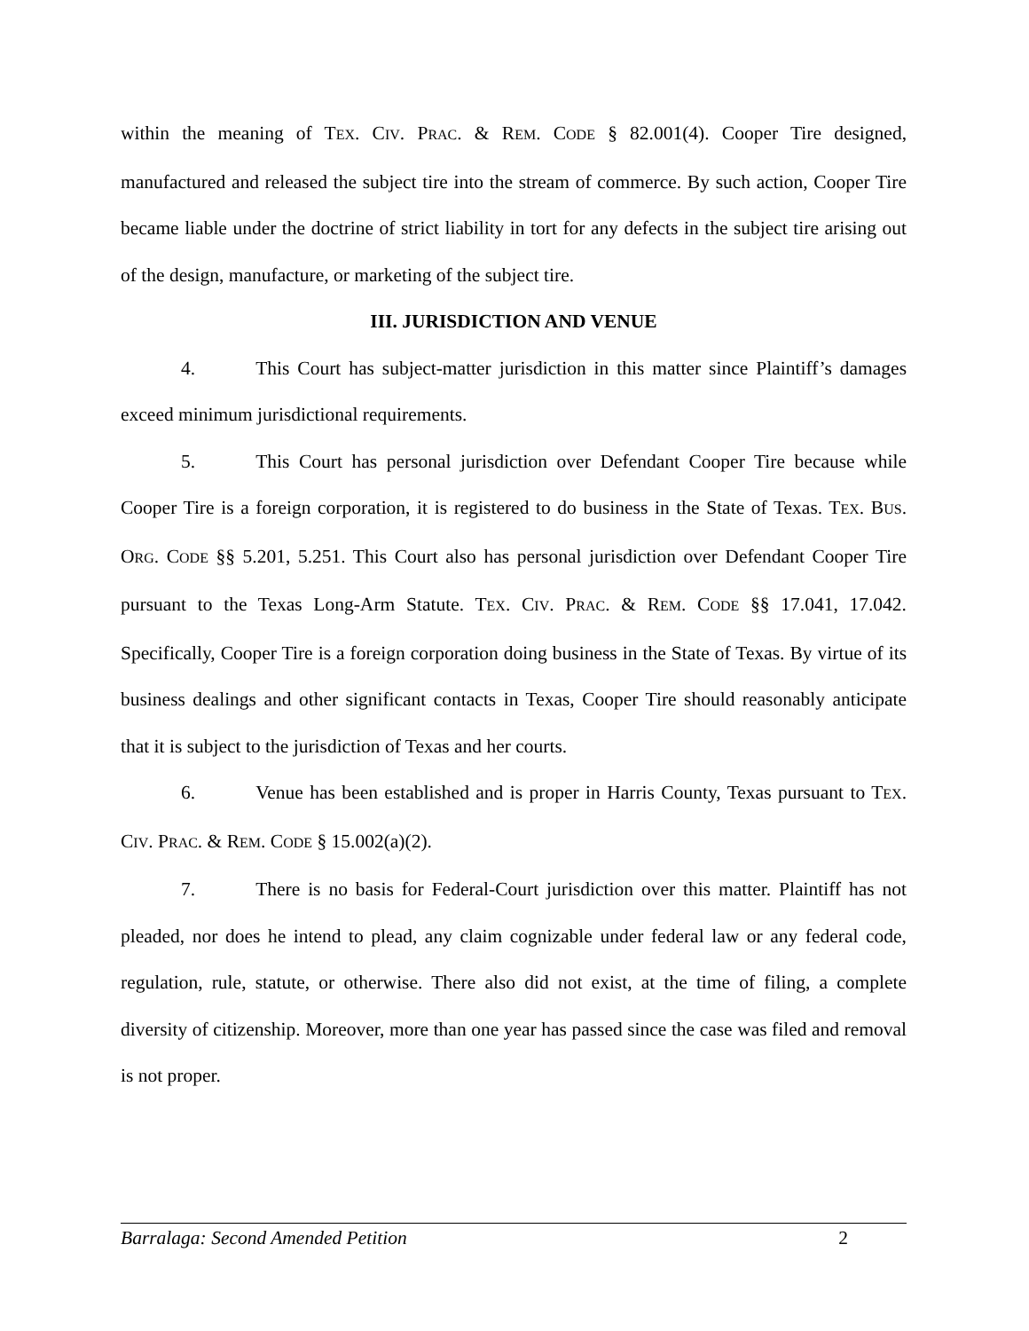within the meaning of TEX. CIV. PRAC. & REM. CODE § 82.001(4). Cooper Tire designed, manufactured and released the subject tire into the stream of commerce. By such action, Cooper Tire became liable under the doctrine of strict liability in tort for any defects in the subject tire arising out of the design, manufacture, or marketing of the subject tire.
III. JURISDICTION AND VENUE
4. This Court has subject-matter jurisdiction in this matter since Plaintiff’s damages exceed minimum jurisdictional requirements.
5. This Court has personal jurisdiction over Defendant Cooper Tire because while Cooper Tire is a foreign corporation, it is registered to do business in the State of Texas. TEX. BUS. ORG. CODE §§ 5.201, 5.251. This Court also has personal jurisdiction over Defendant Cooper Tire pursuant to the Texas Long-Arm Statute. TEX. CIV. PRAC. & REM. CODE §§ 17.041, 17.042. Specifically, Cooper Tire is a foreign corporation doing business in the State of Texas. By virtue of its business dealings and other significant contacts in Texas, Cooper Tire should reasonably anticipate that it is subject to the jurisdiction of Texas and her courts.
6. Venue has been established and is proper in Harris County, Texas pursuant to TEX. CIV. PRAC. & REM. CODE § 15.002(a)(2).
7. There is no basis for Federal-Court jurisdiction over this matter. Plaintiff has not pleaded, nor does he intend to plead, any claim cognizable under federal law or any federal code, regulation, rule, statute, or otherwise. There also did not exist, at the time of filing, a complete diversity of citizenship. Moreover, more than one year has passed since the case was filed and removal is not proper.
Barralaga: Second Amended Petition 2